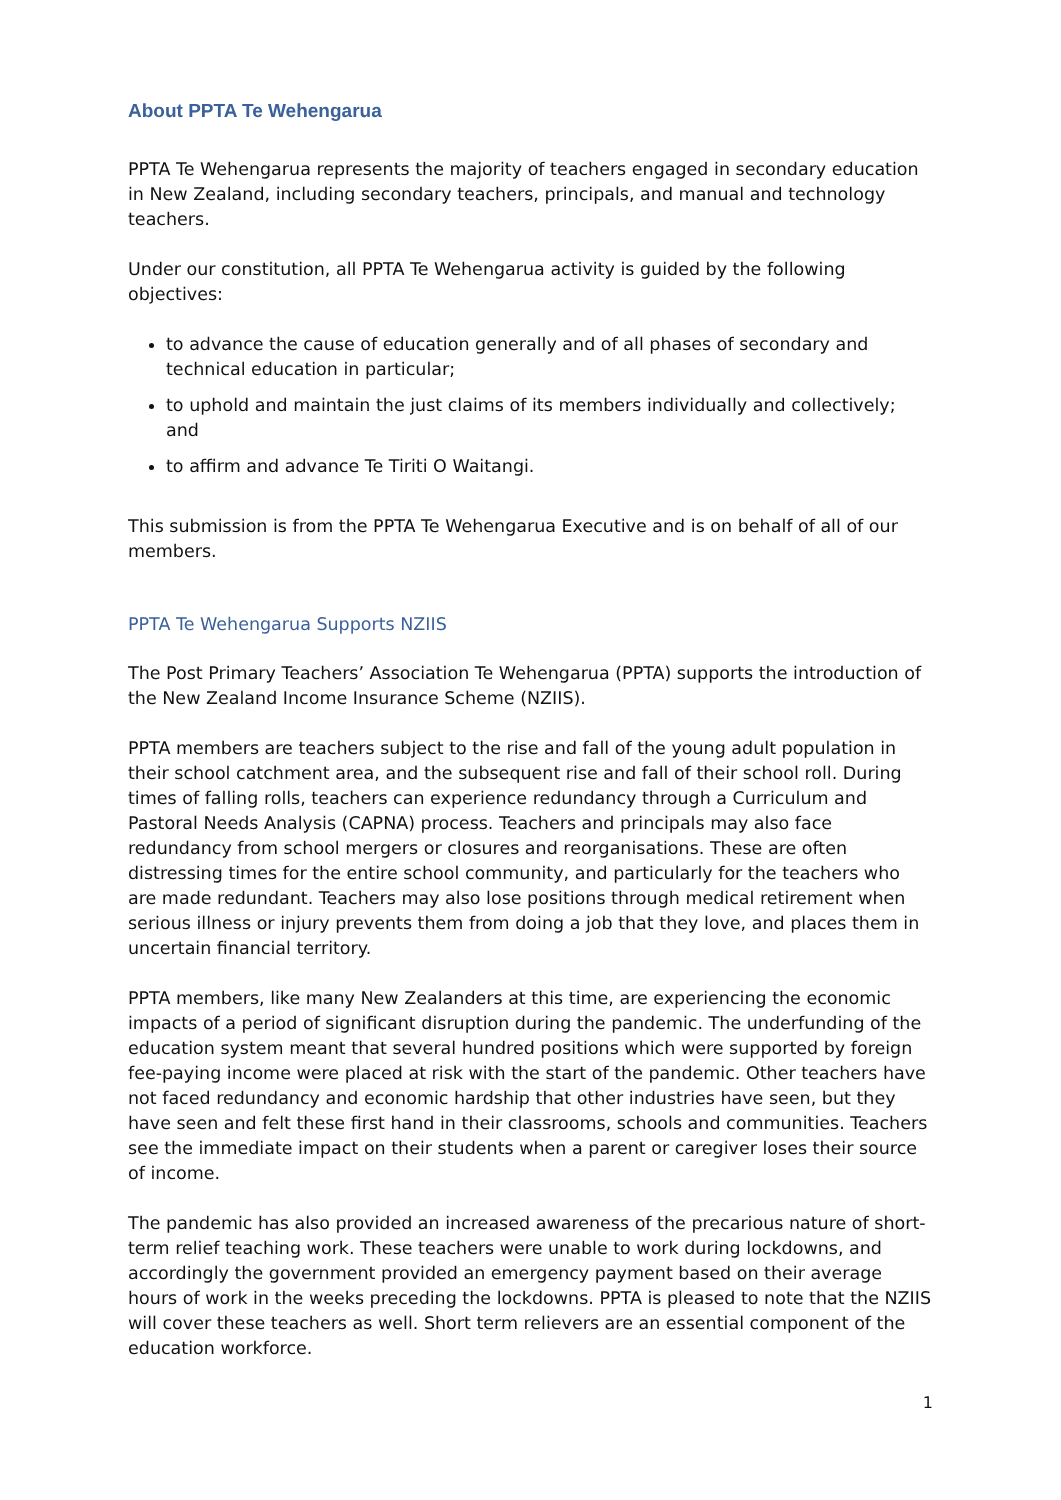About PPTA Te Wehengarua
PPTA Te Wehengarua represents the majority of teachers engaged in secondary education in New Zealand, including secondary teachers, principals, and manual and technology teachers.
Under our constitution, all PPTA Te Wehengarua activity is guided by the following objectives:
to advance the cause of education generally and of all phases of secondary and technical education in particular;
to uphold and maintain the just claims of its members individually and collectively; and
to affirm and advance Te Tiriti O Waitangi.
This submission is from the PPTA Te Wehengarua Executive and is on behalf of all of our members.
PPTA Te Wehengarua Supports NZIIS
The Post Primary Teachers’ Association Te Wehengarua (PPTA) supports the introduction of the New Zealand Income Insurance Scheme (NZIIS).
PPTA members are teachers subject to the rise and fall of the young adult population in their school catchment area, and the subsequent rise and fall of their school roll. During times of falling rolls, teachers can experience redundancy through a Curriculum and Pastoral Needs Analysis (CAPNA) process. Teachers and principals may also face redundancy from school mergers or closures and reorganisations. These are often distressing times for the entire school community, and particularly for the teachers who are made redundant. Teachers may also lose positions through medical retirement when serious illness or injury prevents them from doing a job that they love, and places them in uncertain financial territory.
PPTA members, like many New Zealanders at this time, are experiencing the economic impacts of a period of significant disruption during the pandemic. The underfunding of the education system meant that several hundred positions which were supported by foreign fee-paying income were placed at risk with the start of the pandemic. Other teachers have not faced redundancy and economic hardship that other industries have seen, but they have seen and felt these first hand in their classrooms, schools and communities. Teachers see the immediate impact on their students when a parent or caregiver loses their source of income.
The pandemic has also provided an increased awareness of the precarious nature of short-term relief teaching work. These teachers were unable to work during lockdowns, and accordingly the government provided an emergency payment based on their average hours of work in the weeks preceding the lockdowns. PPTA is pleased to note that the NZIIS will cover these teachers as well. Short term relievers are an essential component of the education workforce.
1